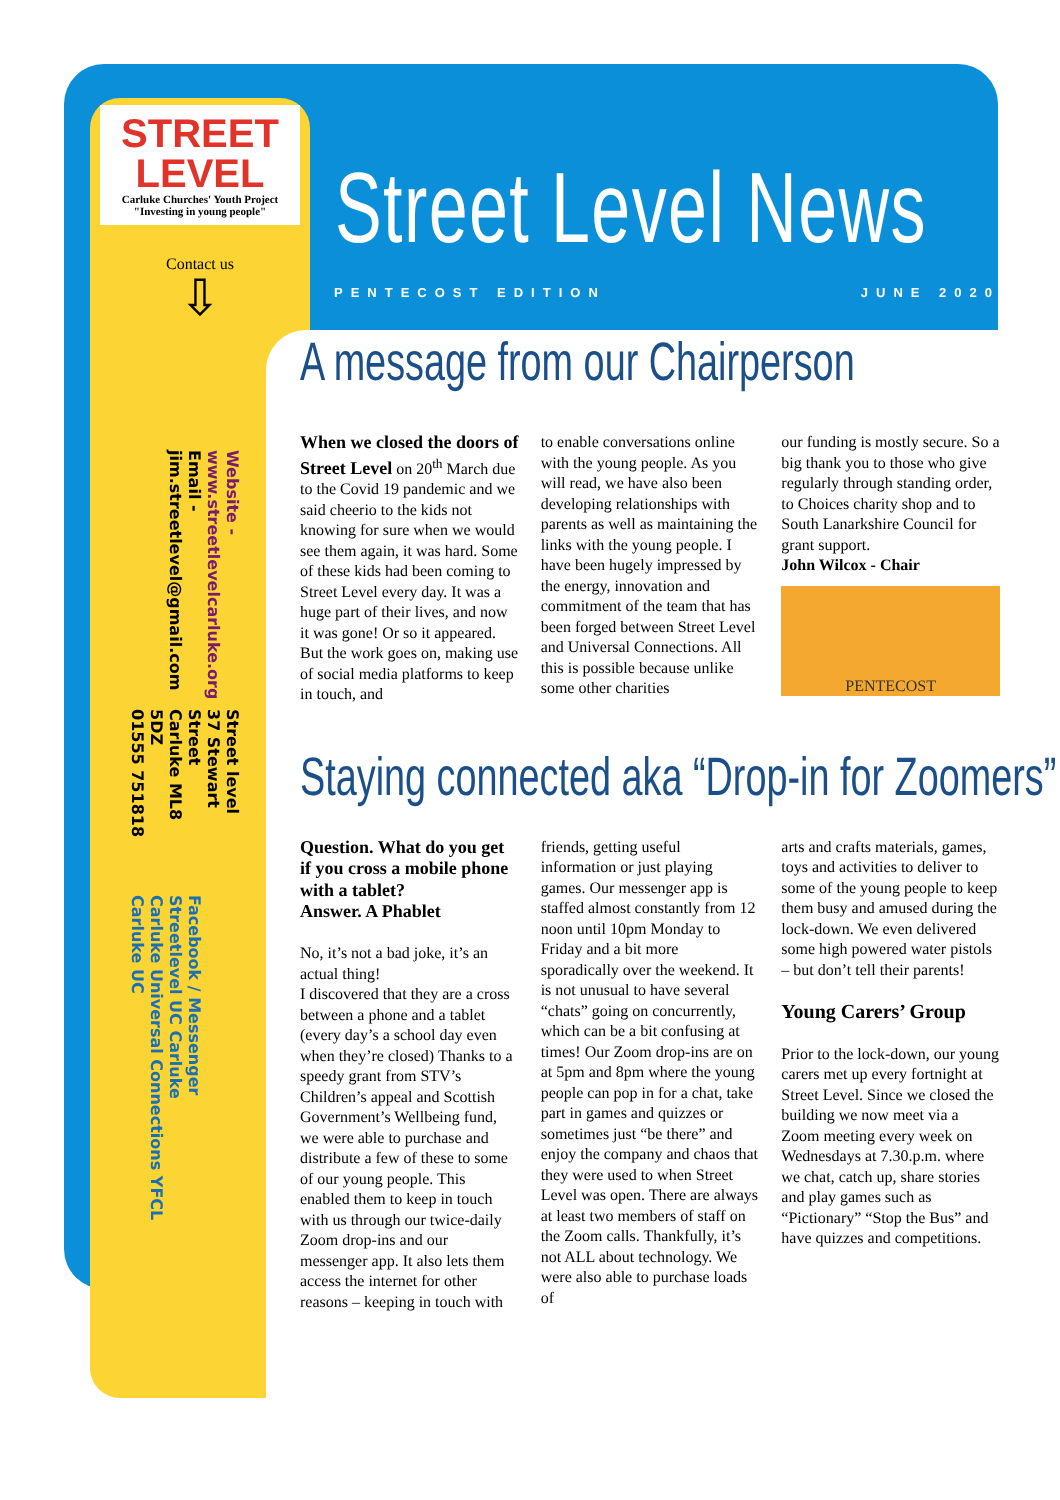STREET LEVEL
Carluke Churches' Youth Project
"Investing in young people"
Contact us
⇩
Street level
37 Stewart Street
Carluke ML8 5DZ
01555 751818 Website -
www.streetlevelcarluke.org
Email -
jim.streetlevel@gmail.com
Facebook / Messenger
Streetlevel UC Carluke
Carluke Universal Connections YFCL
Carluke UC
Street Level News
PENTECOST EDITION JUNE 2020
A message from our Chairperson
When we closed the doors of Street Level on 20<sup>th</sup> March due to the Covid 19 pandemic and we said cheerio to the kids not knowing for sure when we would see them again, it was hard. Some of these kids had been coming to Street Level every day. It was a huge part of their lives, and now it was gone! Or so it appeared. But the work goes on, making use of social media platforms to keep in touch, and
to enable conversations online with the young people. As you will read, we have also been developing relationships with parents as well as maintaining the links with the young people. I have been hugely impressed by the energy, innovation and commitment of the team that has been forged between Street Level and Universal Connections. All this is possible because unlike some other charities
our funding is mostly secure. So a big thank you to those who give regularly through standing order, to Choices charity shop and to South Lanarkshire Council for grant support.
John Wilcox - Chair
PENTECOST
Staying connected aka “Drop-in for Zoomers”
Question. What do you get if you cross a mobile phone with a tablet?
Answer. A Phablet
No, it’s not a bad joke, it’s an actual thing!
I discovered that they are a cross between a phone and a tablet (every day’s a school day even when they’re closed) Thanks to a speedy grant from STV’s Children’s appeal and Scottish Government’s Wellbeing fund, we were able to purchase and distribute a few of these to some of our young people. This enabled them to keep in touch with us through our twice-daily Zoom drop-ins and our messenger app. It also lets them access the internet for other reasons – keeping in touch with
friends, getting useful information or just playing games. Our messenger app is staffed almost constantly from 12 noon until 10pm Monday to Friday and a bit more sporadically over the weekend. It is not unusual to have several “chats” going on concurrently, which can be a bit confusing at times! Our Zoom drop-ins are on at 5pm and 8pm where the young people can pop in for a chat, take part in games and quizzes or sometimes just “be there” and enjoy the company and chaos that they were used to when Street Level was open. There are always at least two members of staff on the Zoom calls. Thankfully, it’s not ALL about technology. We were also able to purchase loads of
arts and crafts materials, games, toys and activities to deliver to some of the young people to keep them busy and amused during the lock-down. We even delivered some high powered water pistols – but don’t tell their parents!
Young Carers’ Group
Prior to the lock-down, our young carers met up every fortnight at Street Level. Since we closed the building we now meet via a Zoom meeting every week on Wednesdays at 7.30.p.m. where we chat, catch up, share stories and play games such as “Pictionary” “Stop the Bus” and have quizzes and competitions.